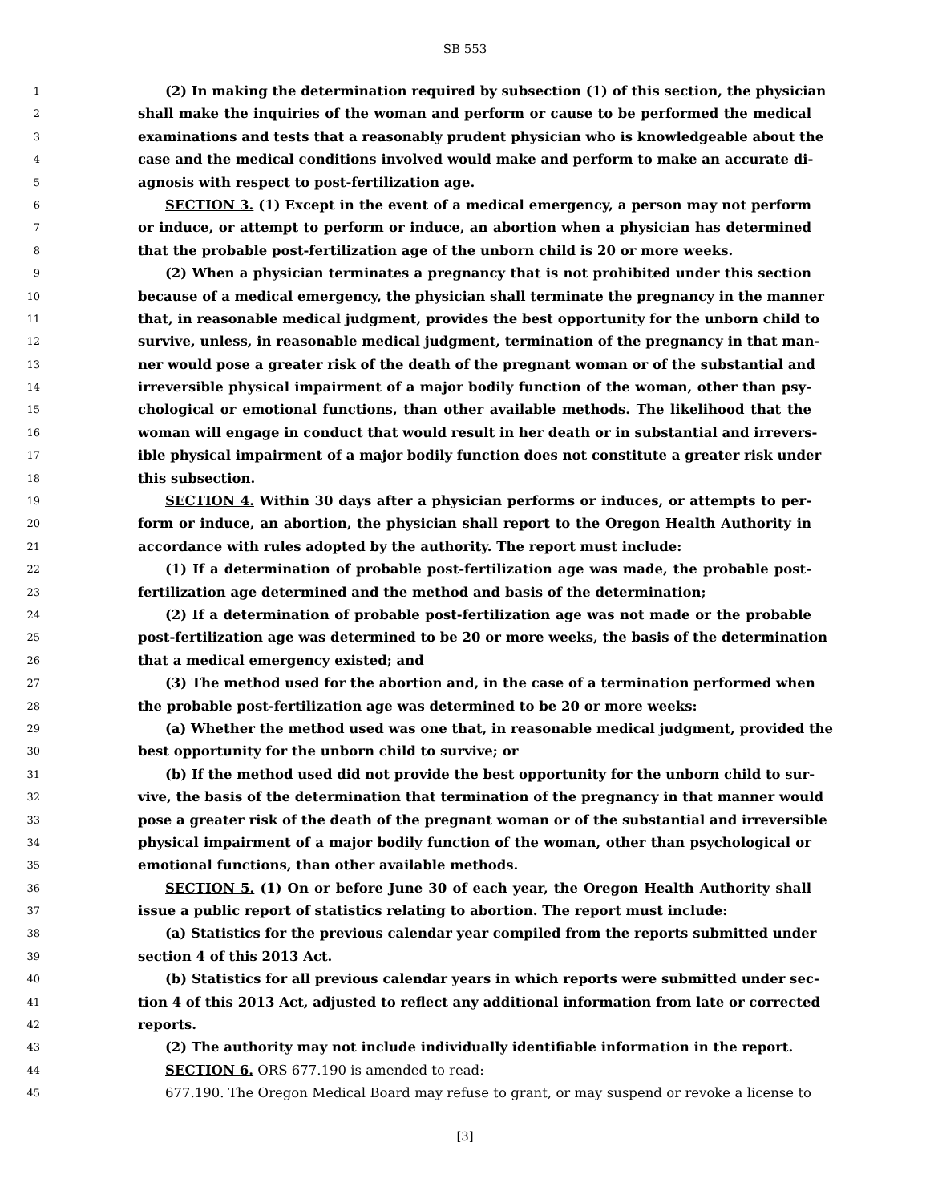SB 553
1 (2) In making the determination required by subsection (1) of this section, the physician
2 shall make the inquiries of the woman and perform or cause to be performed the medical
3 examinations and tests that a reasonably prudent physician who is knowledgeable about the
4 case and the medical conditions involved would make and perform to make an accurate di-
5 agnosis with respect to post-fertilization age.
6 SECTION 3. (1) Except in the event of a medical emergency, a person may not perform
7 or induce, or attempt to perform or induce, an abortion when a physician has determined
8 that the probable post-fertilization age of the unborn child is 20 or more weeks.
9 (2) When a physician terminates a pregnancy that is not prohibited under this section
10 because of a medical emergency, the physician shall terminate the pregnancy in the manner
11 that, in reasonable medical judgment, provides the best opportunity for the unborn child to
12 survive, unless, in reasonable medical judgment, termination of the pregnancy in that man-
13 ner would pose a greater risk of the death of the pregnant woman or of the substantial and
14 irreversible physical impairment of a major bodily function of the woman, other than psy-
15 chological or emotional functions, than other available methods. The likelihood that the
16 woman will engage in conduct that would result in her death or in substantial and irrevers-
17 ible physical impairment of a major bodily function does not constitute a greater risk under
18 this subsection.
19 SECTION 4. Within 30 days after a physician performs or induces, or attempts to per-
20 form or induce, an abortion, the physician shall report to the Oregon Health Authority in
21 accordance with rules adopted by the authority. The report must include:
22 (1) If a determination of probable post-fertilization age was made, the probable post-
23 fertilization age determined and the method and basis of the determination;
24 (2) If a determination of probable post-fertilization age was not made or the probable
25 post-fertilization age was determined to be 20 or more weeks, the basis of the determination
26 that a medical emergency existed; and
27 (3) The method used for the abortion and, in the case of a termination performed when
28 the probable post-fertilization age was determined to be 20 or more weeks:
29 (a) Whether the method used was one that, in reasonable medical judgment, provided the
30 best opportunity for the unborn child to survive; or
31 (b) If the method used did not provide the best opportunity for the unborn child to sur-
32 vive, the basis of the determination that termination of the pregnancy in that manner would
33 pose a greater risk of the death of the pregnant woman or of the substantial and irreversible
34 physical impairment of a major bodily function of the woman, other than psychological or
35 emotional functions, than other available methods.
36 SECTION 5. (1) On or before June 30 of each year, the Oregon Health Authority shall
37 issue a public report of statistics relating to abortion. The report must include:
38 (a) Statistics for the previous calendar year compiled from the reports submitted under
39 section 4 of this 2013 Act.
40 (b) Statistics for all previous calendar years in which reports were submitted under sec-
41 tion 4 of this 2013 Act, adjusted to reflect any additional information from late or corrected
42 reports.
43 (2) The authority may not include individually identifiable information in the report.
44 SECTION 6. ORS 677.190 is amended to read:
45 677.190. The Oregon Medical Board may refuse to grant, or may suspend or revoke a license to
[3]